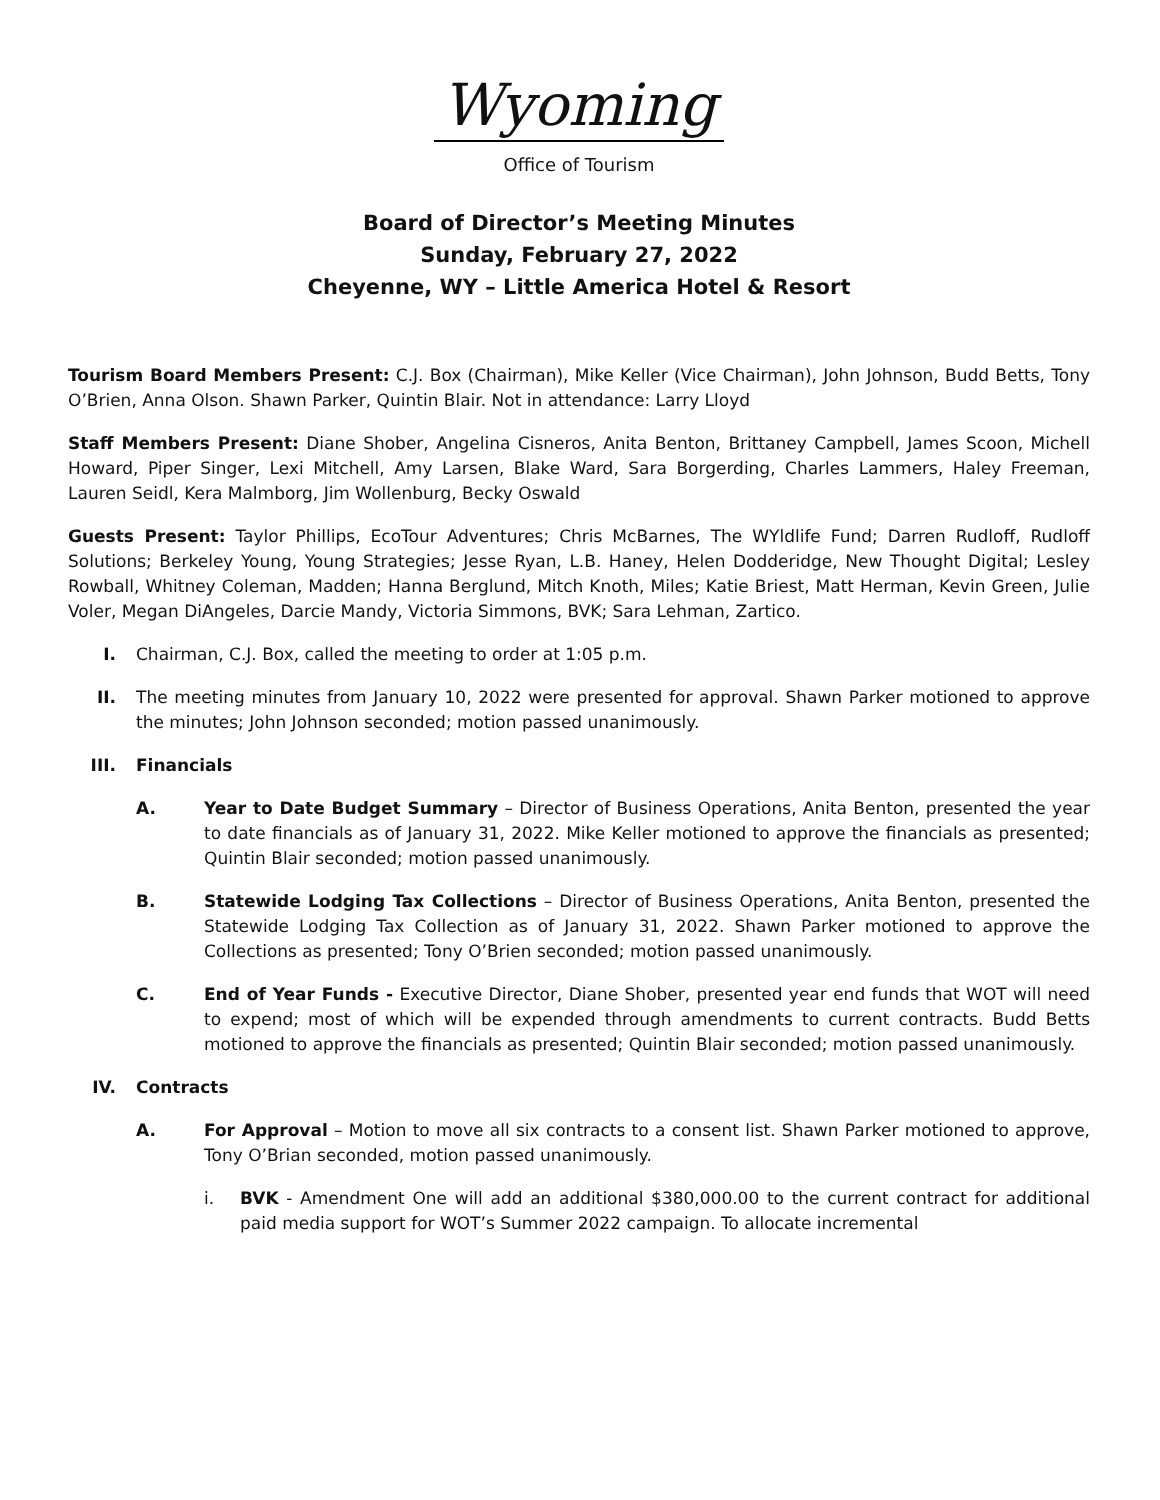Wyoming
Office of Tourism
Board of Director’s Meeting Minutes
Sunday, February 27, 2022
Cheyenne, WY – Little America Hotel & Resort
Tourism Board Members Present: C.J. Box (Chairman), Mike Keller (Vice Chairman), John Johnson, Budd Betts, Tony O’Brien, Anna Olson. Shawn Parker, Quintin Blair. Not in attendance: Larry Lloyd
Staff Members Present: Diane Shober, Angelina Cisneros, Anita Benton, Brittaney Campbell, James Scoon, Michell Howard, Piper Singer, Lexi Mitchell, Amy Larsen, Blake Ward, Sara Borgerding, Charles Lammers, Haley Freeman, Lauren Seidl, Kera Malmborg, Jim Wollenburg, Becky Oswald
Guests Present: Taylor Phillips, EcoTour Adventures; Chris McBarnes, The WYldlife Fund; Darren Rudloff, Rudloff Solutions; Berkeley Young, Young Strategies; Jesse Ryan, L.B. Haney, Helen Dodderidge, New Thought Digital; Lesley Rowball, Whitney Coleman, Madden; Hanna Berglund, Mitch Knoth, Miles; Katie Briest, Matt Herman, Kevin Green, Julie Voler, Megan DiAngeles, Darcie Mandy, Victoria Simmons, BVK; Sara Lehman, Zartico.
I. Chairman, C.J. Box, called the meeting to order at 1:05 p.m.
II. The meeting minutes from January 10, 2022 were presented for approval. Shawn Parker motioned to approve the minutes; John Johnson seconded; motion passed unanimously.
III. Financials
A. Year to Date Budget Summary – Director of Business Operations, Anita Benton, presented the year to date financials as of January 31, 2022. Mike Keller motioned to approve the financials as presented; Quintin Blair seconded; motion passed unanimously.
B. Statewide Lodging Tax Collections – Director of Business Operations, Anita Benton, presented the Statewide Lodging Tax Collection as of January 31, 2022. Shawn Parker motioned to approve the Collections as presented; Tony O’Brien seconded; motion passed unanimously.
C. End of Year Funds - Executive Director, Diane Shober, presented year end funds that WOT will need to expend; most of which will be expended through amendments to current contracts. Budd Betts motioned to approve the financials as presented; Quintin Blair seconded; motion passed unanimously.
IV. Contracts
A. For Approval – Motion to move all six contracts to a consent list. Shawn Parker motioned to approve, Tony O’Brian seconded, motion passed unanimously.
i. BVK - Amendment One will add an additional $380,000.00 to the current contract for additional paid media support for WOT’s Summer 2022 campaign. To allocate incremental